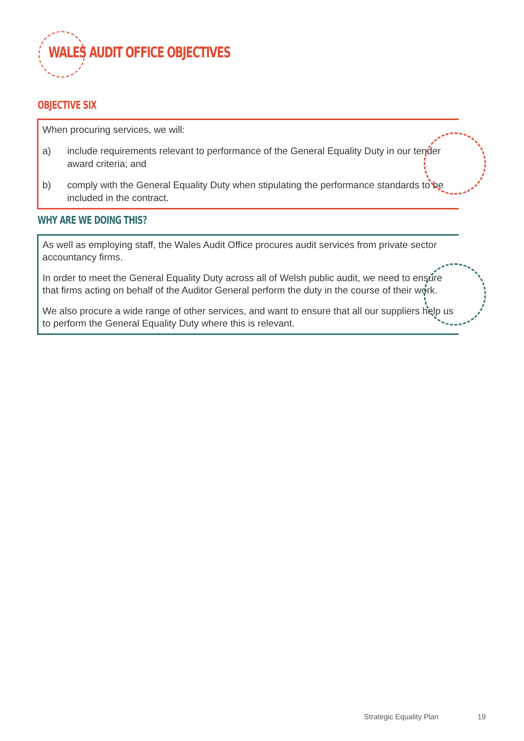WALES AUDIT OFFICE OBJECTIVES
OBJECTIVE SIX
When procuring services, we will:
a) include requirements relevant to performance of the General Equality Duty in our tender award criteria; and
b) comply with the General Equality Duty when stipulating the performance standards to be included in the contract.
WHY ARE WE DOING THIS?
As well as employing staff, the Wales Audit Office procures audit services from private sector accountancy firms.
In order to meet the General Equality Duty across all of Welsh public audit, we need to ensure that firms acting on behalf of the Auditor General perform the duty in the course of their work.
We also procure a wide range of other services, and want to ensure that all our suppliers help us to perform the General Equality Duty where this is relevant.
Strategic Equality Plan 19